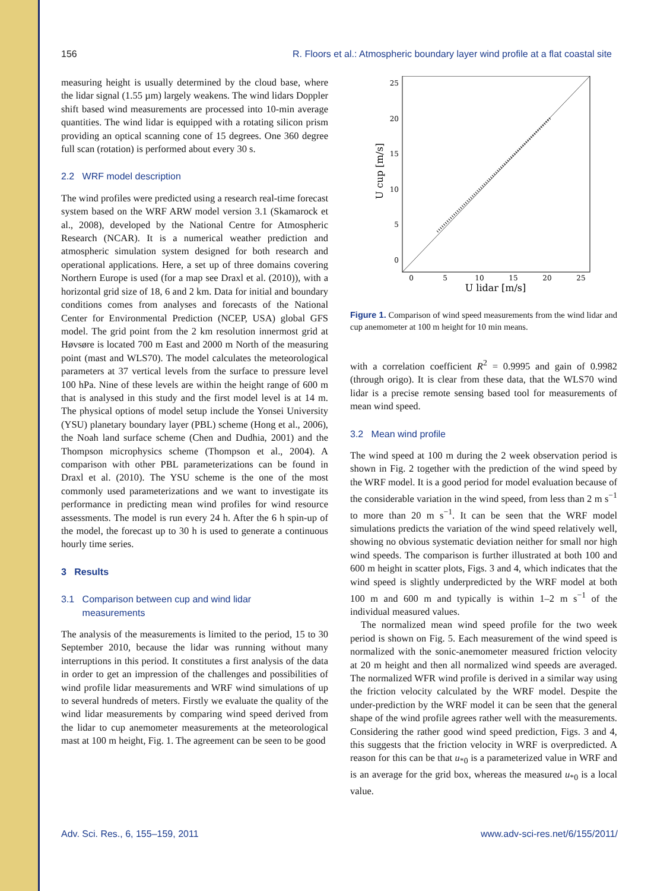156 R. Floors et al.: Atmospheric boundary layer wind profile at a flat coastal site
measuring height is usually determined by the cloud base, where the lidar signal (1.55 µm) largely weakens. The wind lidars Doppler shift based wind measurements are processed into 10-min average quantities. The wind lidar is equipped with a rotating silicon prism providing an optical scanning cone of 15 degrees. One 360 degree full scan (rotation) is performed about every 30 s.
2.2 WRF model description
The wind profiles were predicted using a research real-time forecast system based on the WRF ARW model version 3.1 (Skamarock et al., 2008), developed by the National Centre for Atmospheric Research (NCAR). It is a numerical weather prediction and atmospheric simulation system designed for both research and operational applications. Here, a set up of three domains covering Northern Europe is used (for a map see Draxl et al. (2010)), with a horizontal grid size of 18, 6 and 2 km. Data for initial and boundary conditions comes from analyses and forecasts of the National Center for Environmental Prediction (NCEP, USA) global GFS model. The grid point from the 2 km resolution innermost grid at Høvsøre is located 700 m East and 2000 m North of the measuring point (mast and WLS70). The model calculates the meteorological parameters at 37 vertical levels from the surface to pressure level 100 hPa. Nine of these levels are within the height range of 600 m that is analysed in this study and the first model level is at 14 m. The physical options of model setup include the Yonsei University (YSU) planetary boundary layer (PBL) scheme (Hong et al., 2006), the Noah land surface scheme (Chen and Dudhia, 2001) and the Thompson microphysics scheme (Thompson et al., 2004). A comparison with other PBL parameterizations can be found in Draxl et al. (2010). The YSU scheme is the one of the most commonly used parameterizations and we want to investigate its performance in predicting mean wind profiles for wind resource assessments. The model is run every 24 h. After the 6 h spin-up of the model, the forecast up to 30 h is used to generate a continuous hourly time series.
3 Results
3.1 Comparison between cup and wind lidar
measurements
The analysis of the measurements is limited to the period, 15 to 30 September 2010, because the lidar was running without many interruptions in this period. It constitutes a first analysis of the data in order to get an impression of the challenges and possibilities of wind profile lidar measurements and WRF wind simulations of up to several hundreds of meters. Firstly we evaluate the quality of the wind lidar measurements by comparing wind speed derived from the lidar to cup anemometer measurements at the meteorological mast at 100 m height, Fig. 1. The agreement can be seen to be good
0
5
10
15
20
25
0
5
10
15
20
25
U lidar [m/s]
U cup [m/s]
Figure 1. Comparison of wind speed measurements from the wind lidar and cup anemometer at 100 m height for 10 min means.
with a correlation coefficient R<sup>2</sup> = 0.9995 and gain of 0.9982 (through origo). It is clear from these data, that the WLS70 wind lidar is a precise remote sensing based tool for measurements of mean wind speed.
3.2 Mean wind profile
The wind speed at 100 m during the 2 week observation period is shown in Fig. 2 together with the prediction of the wind speed by the WRF model. It is a good period for model evaluation because of the considerable variation in the wind speed, from less than 2 m s<sup>−1</sup> to more than 20 m s<sup>−1</sup>. It can be seen that the WRF model simulations predicts the variation of the wind speed relatively well, showing no obvious systematic deviation neither for small nor high wind speeds. The comparison is further illustrated at both 100 and 600 m height in scatter plots, Figs. 3 and 4, which indicates that the wind speed is slightly underpredicted by the WRF model at both 100 m and 600 m and typically is within 1–2 m s<sup>−1</sup> of the individual measured values.
The normalized mean wind speed profile for the two week period is shown on Fig. 5. Each measurement of the wind speed is normalized with the sonic-anemometer measured friction velocity at 20 m height and then all normalized wind speeds are averaged. The normalized WFR wind profile is derived in a similar way using the friction velocity calculated by the WRF model. Despite the under-prediction by the WRF model it can be seen that the general shape of the wind profile agrees rather well with the measurements. Considering the rather good wind speed prediction, Figs. 3 and 4, this suggests that the friction velocity in WRF is overpredicted. A reason for this can be that u<sub>*0</sub> is a parameterized value in WRF and is an average for the grid box, whereas the measured u<sub>*0</sub> is a local value.
Adv. Sci. Res., 6, 155–159, 2011 www.adv-sci-res.net/6/155/2011/